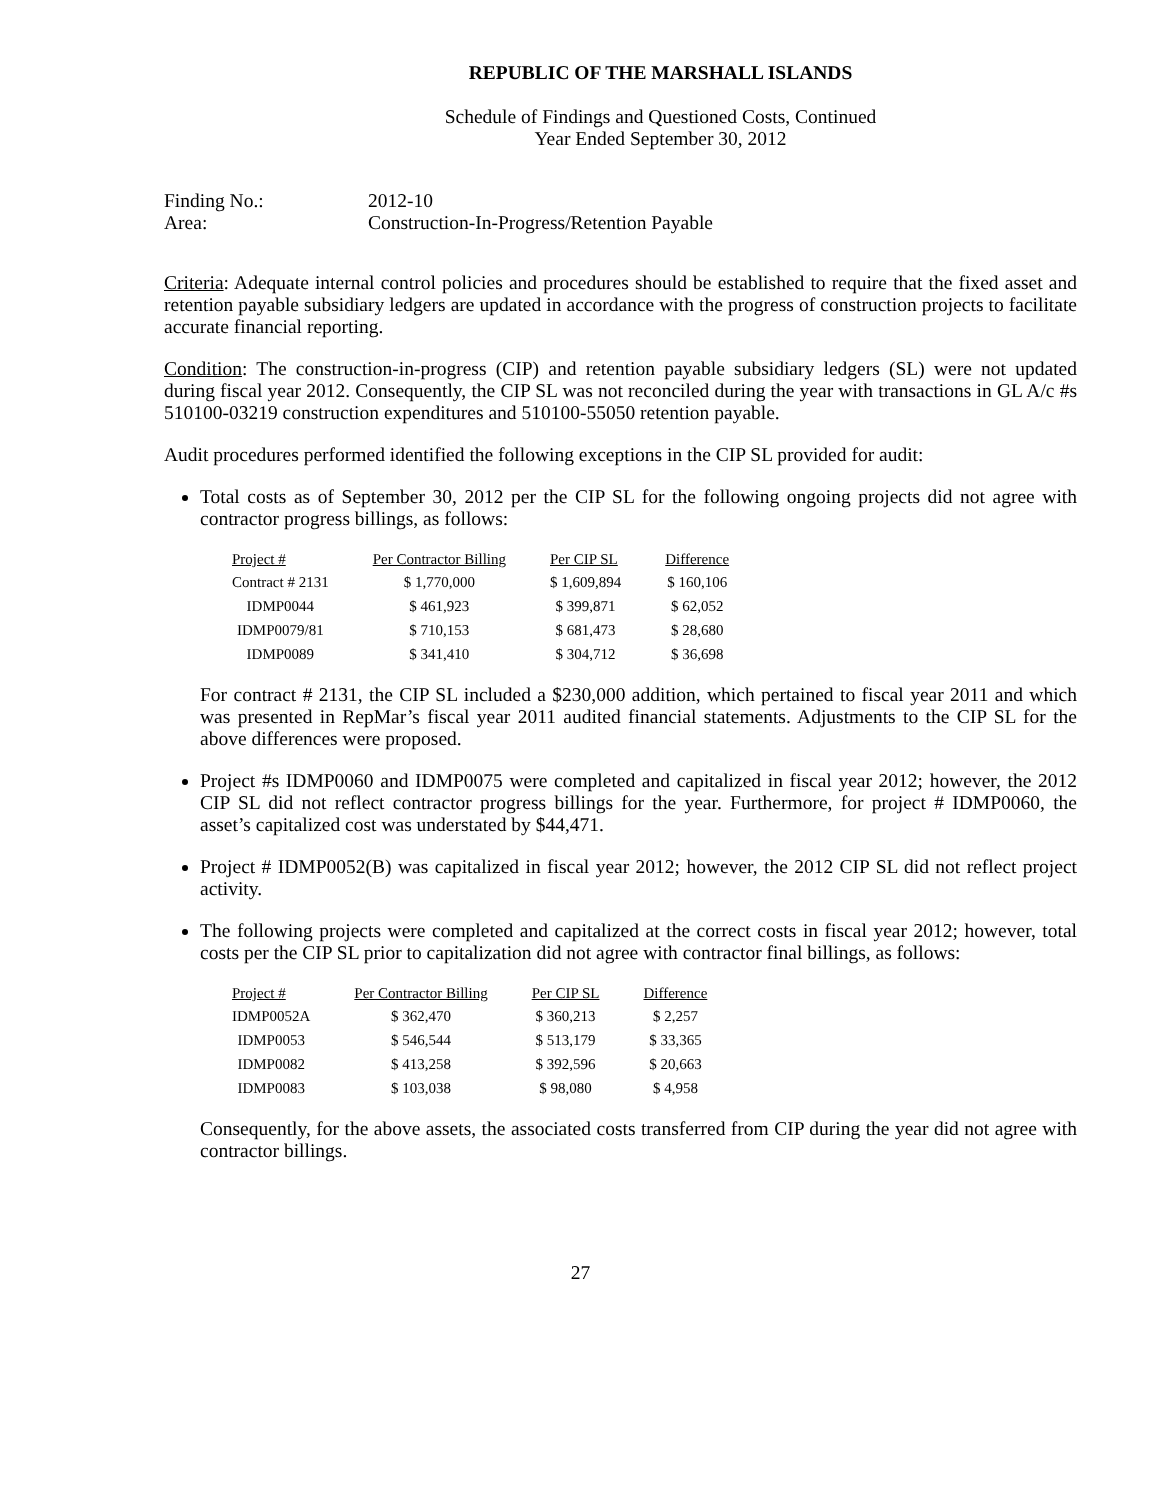REPUBLIC OF THE MARSHALL ISLANDS
Schedule of Findings and Questioned Costs, Continued
Year Ended September 30, 2012
| Finding No.: | 2012-10 |
| Area: | Construction-In-Progress/Retention Payable |
Criteria: Adequate internal control policies and procedures should be established to require that the fixed asset and retention payable subsidiary ledgers are updated in accordance with the progress of construction projects to facilitate accurate financial reporting.
Condition: The construction-in-progress (CIP) and retention payable subsidiary ledgers (SL) were not updated during fiscal year 2012. Consequently, the CIP SL was not reconciled during the year with transactions in GL A/c #s 510100-03219 construction expenditures and 510100-55050 retention payable.
Audit procedures performed identified the following exceptions in the CIP SL provided for audit:
Total costs as of September 30, 2012 per the CIP SL for the following ongoing projects did not agree with contractor progress billings, as follows:
| Project # | Per Contractor Billing | Per CIP SL | Difference |
| --- | --- | --- | --- |
| Contract # 2131 | $ 1,770,000 | $ 1,609,894 | $ 160,106 |
| IDMP0044 | $ 461,923 | $ 399,871 | $ 62,052 |
| IDMP0079/81 | $ 710,153 | $ 681,473 | $ 28,680 |
| IDMP0089 | $ 341,410 | $ 304,712 | $ 36,698 |
For contract # 2131, the CIP SL included a $230,000 addition, which pertained to fiscal year 2011 and which was presented in RepMar’s fiscal year 2011 audited financial statements. Adjustments to the CIP SL for the above differences were proposed.
Project #s IDMP0060 and IDMP0075 were completed and capitalized in fiscal year 2012; however, the 2012 CIP SL did not reflect contractor progress billings for the year. Furthermore, for project # IDMP0060, the asset’s capitalized cost was understated by $44,471.
Project # IDMP0052(B) was capitalized in fiscal year 2012; however, the 2012 CIP SL did not reflect project activity.
The following projects were completed and capitalized at the correct costs in fiscal year 2012; however, total costs per the CIP SL prior to capitalization did not agree with contractor final billings, as follows:
| Project # | Per Contractor Billing | Per CIP SL | Difference |
| --- | --- | --- | --- |
| IDMP0052A | $ 362,470 | $ 360,213 | $ 2,257 |
| IDMP0053 | $ 546,544 | $ 513,179 | $ 33,365 |
| IDMP0082 | $ 413,258 | $ 392,596 | $ 20,663 |
| IDMP0083 | $ 103,038 | $ 98,080 | $ 4,958 |
Consequently, for the above assets, the associated costs transferred from CIP during the year did not agree with contractor billings.
27